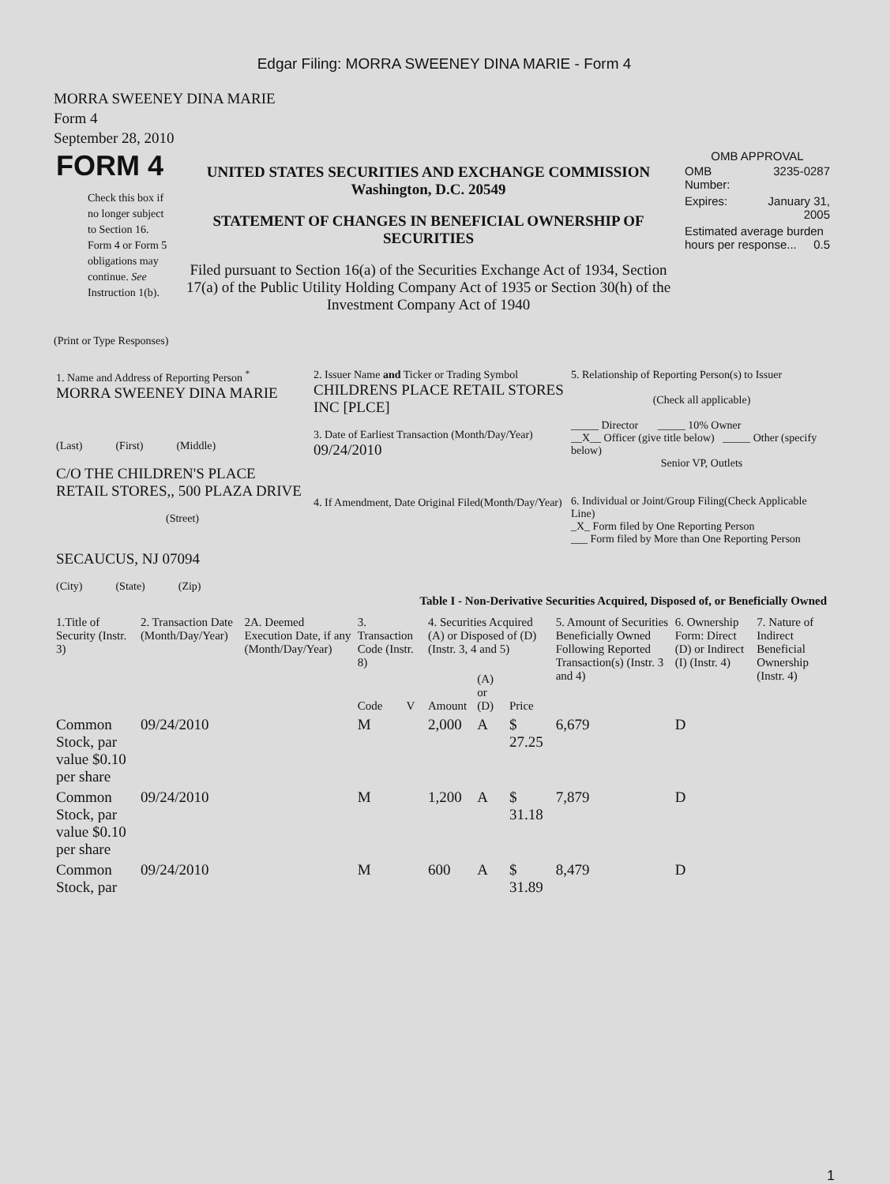Edgar Filing: MORRA SWEENEY DINA MARIE - Form 4
MORRA SWEENEY DINA MARIE
Form 4
September 28, 2010
| FORM 4 Check this box if no longer subject to Section 16. Form 4 or Form 5 obligations may continue. See Instruction 1(b). | UNITED STATES SECURITIES AND EXCHANGE COMMISSION Washington, D.C. 20549 STATEMENT OF CHANGES IN BENEFICIAL OWNERSHIP OF SECURITIES Filed pursuant to Section 16(a) of the Securities Exchange Act of 1934, Section 17(a) of the Public Utility Holding Company Act of 1935 or Section 30(h) of the Investment Company Act of 1940 | OMB APPROVAL / OMB Number: / 3235-0287 / / Expires: / January 31, 2005 / / Estimated average burden hours per response... 0.5 / / |
(Print or Type Responses)
| 1. Name and Address of Reporting Person <sup>*</sup> MORRA SWEENEY DINA MARIE (Last) (First) (Middle) C/O THE CHILDREN'S PLACE RETAIL STORES,, 500 PLAZA DRIVE (Street) SECAUCUS, NJ 07094 (City) (State) (Zip) | 2. Issuer Name and Ticker or Trading Symbol CHILDRENS PLACE RETAIL STORES INC [PLCE] 3. Date of Earliest Transaction (Month/Day/Year) 09/24/2010 4. If Amendment, Date Original Filed(Month/Day/Year) | 5. Relationship of Reporting Person(s) to Issuer (Check all applicable) _____ Director _____ 10% Owner __X__ Officer (give title below) _____ Other (specify below) Senior VP, Outlets 6. Individual or Joint/Group Filing(Check Applicable Line) _X_ Form filed by One Reporting Person ___ Form filed by More than One Reporting Person |
Table I - Non-Derivative Securities Acquired, Disposed of, or Beneficially Owned
| 1.Title of Security (Instr. 3) | 2. Transaction Date (Month/Day/Year) | 2A. Deemed Execution Date, if any (Month/Day/Year) | 3. Transaction Code (Instr. 8) | | 4. Securities Acquired (A) or Disposed of (D) (Instr. 3, 4 and 5) | | | 5. Amount of Securities Beneficially Owned Following Reported Transaction(s) (Instr. 3 and 4) | 6. Ownership Form: Direct (D) or Indirect (I) (Instr. 4) | 7. Nature of Indirect Beneficial Ownership (Instr. 4) |
| --- | --- | --- | --- | --- | --- | --- | --- | --- | --- | --- |
| | | | Code | V | Amount | (A) or (D) | Price | | | |
| Common Stock, par value $0.10 per share | 09/24/2010 | | M | | 2,000 | A | $ 27.25 | 6,679 | D | |
| Common Stock, par value $0.10 per share | 09/24/2010 | | M | | 1,200 | A | $ 31.18 | 7,879 | D | |
| Common Stock, par | 09/24/2010 | | M | | 600 | A | $ 31.89 | 8,479 | D | |
1